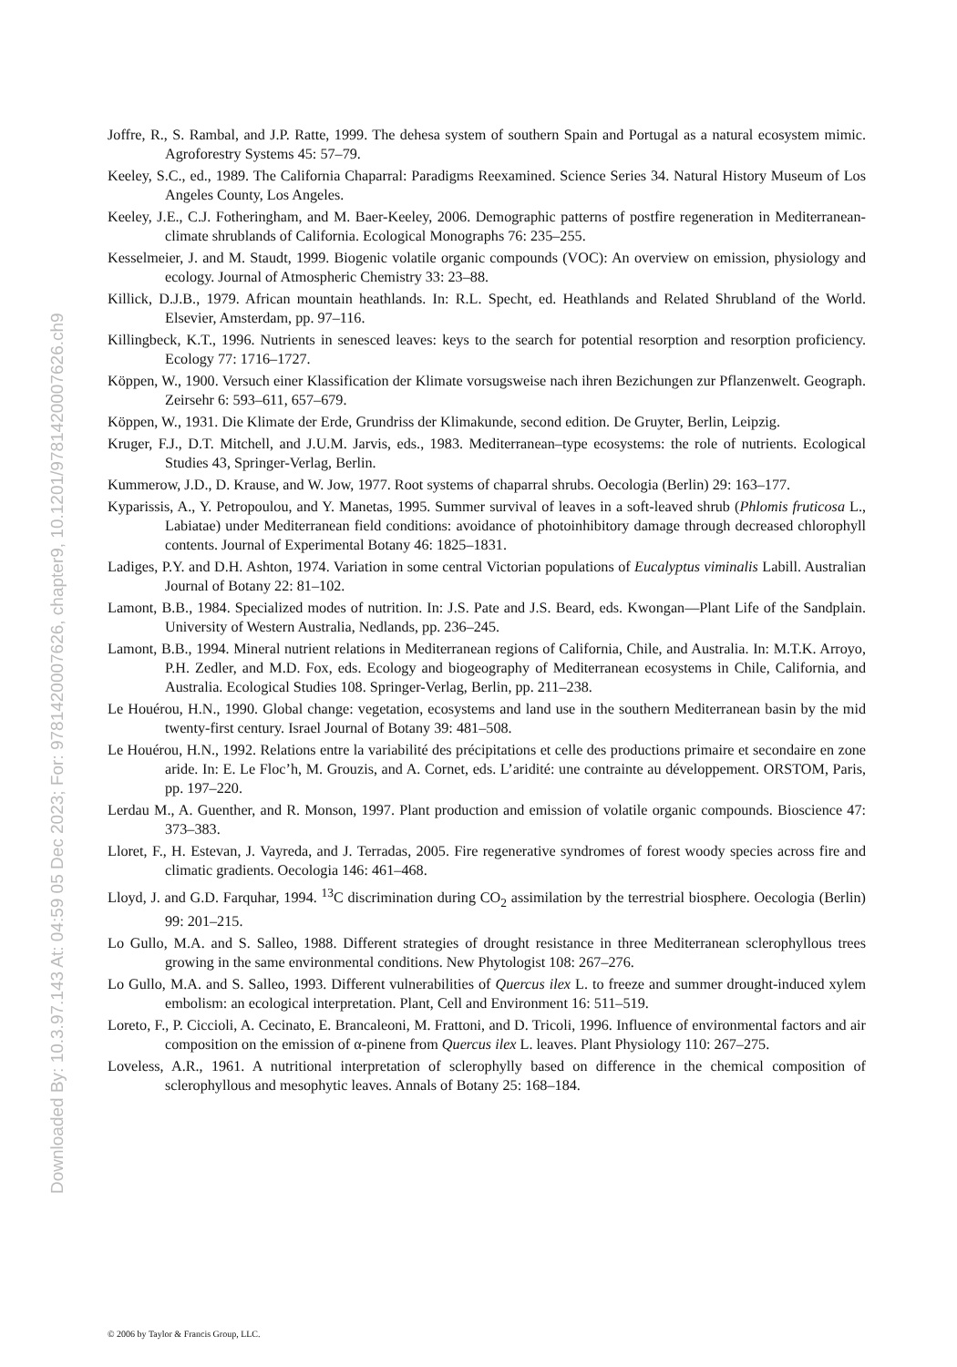Downloaded By: 10.3.97.143 At: 04:59 05 Dec 2023; For: 9781420007626, chapter9, 10.1201/9781420007626.ch9
Joffre, R., S. Rambal, and J.P. Ratte, 1999. The dehesa system of southern Spain and Portugal as a natural ecosystem mimic. Agroforestry Systems 45: 57–79.
Keeley, S.C., ed., 1989. The California Chaparral: Paradigms Reexamined. Science Series 34. Natural History Museum of Los Angeles County, Los Angeles.
Keeley, J.E., C.J. Fotheringham, and M. Baer-Keeley, 2006. Demographic patterns of postfire regeneration in Mediterranean-climate shrublands of California. Ecological Monographs 76: 235–255.
Kesselmeier, J. and M. Staudt, 1999. Biogenic volatile organic compounds (VOC): An overview on emission, physiology and ecology. Journal of Atmospheric Chemistry 33: 23–88.
Killick, D.J.B., 1979. African mountain heathlands. In: R.L. Specht, ed. Heathlands and Related Shrubland of the World. Elsevier, Amsterdam, pp. 97–116.
Killingbeck, K.T., 1996. Nutrients in senesced leaves: keys to the search for potential resorption and resorption proficiency. Ecology 77: 1716–1727.
Köppen, W., 1900. Versuch einer Klassification der Klimate vorsugsweise nach ihren Bezichungen zur Pflanzenwelt. Geograph. Zeirsehr 6: 593–611, 657–679.
Köppen, W., 1931. Die Klimate der Erde, Grundriss der Klimakunde, second edition. De Gruyter, Berlin, Leipzig.
Kruger, F.J., D.T. Mitchell, and J.U.M. Jarvis, eds., 1983. Mediterranean–type ecosystems: the role of nutrients. Ecological Studies 43, Springer-Verlag, Berlin.
Kummerow, J.D., D. Krause, and W. Jow, 1977. Root systems of chaparral shrubs. Oecologia (Berlin) 29: 163–177.
Kyparissis, A., Y. Petropoulou, and Y. Manetas, 1995. Summer survival of leaves in a soft-leaved shrub (Phlomis fruticosa L., Labiatae) under Mediterranean field conditions: avoidance of photoinhibitory damage through decreased chlorophyll contents. Journal of Experimental Botany 46: 1825–1831.
Ladiges, P.Y. and D.H. Ashton, 1974. Variation in some central Victorian populations of Eucalyptus viminalis Labill. Australian Journal of Botany 22: 81–102.
Lamont, B.B., 1984. Specialized modes of nutrition. In: J.S. Pate and J.S. Beard, eds. Kwongan—Plant Life of the Sandplain. University of Western Australia, Nedlands, pp. 236–245.
Lamont, B.B., 1994. Mineral nutrient relations in Mediterranean regions of California, Chile, and Australia. In: M.T.K. Arroyo, P.H. Zedler, and M.D. Fox, eds. Ecology and biogeography of Mediterranean ecosystems in Chile, California, and Australia. Ecological Studies 108. Springer-Verlag, Berlin, pp. 211–238.
Le Houérou, H.N., 1990. Global change: vegetation, ecosystems and land use in the southern Mediterranean basin by the mid twenty-first century. Israel Journal of Botany 39: 481–508.
Le Houérou, H.N., 1992. Relations entre la variabilité des précipitations et celle des productions primaire et secondaire en zone aride. In: E. Le Floc’h, M. Grouzis, and A. Cornet, eds. L’aridité: une contrainte au développement. ORSTOM, Paris, pp. 197–220.
Lerdau M., A. Guenther, and R. Monson, 1997. Plant production and emission of volatile organic compounds. Bioscience 47: 373–383.
Lloret, F., H. Estevan, J. Vayreda, and J. Terradas, 2005. Fire regenerative syndromes of forest woody species across fire and climatic gradients. Oecologia 146: 461–468.
Lloyd, J. and G.D. Farquhar, 1994. <sup>13</sup>C discrimination during CO<sub>2</sub> assimilation by the terrestrial biosphere. Oecologia (Berlin) 99: 201–215.
Lo Gullo, M.A. and S. Salleo, 1988. Different strategies of drought resistance in three Mediterranean sclerophyllous trees growing in the same environmental conditions. New Phytologist 108: 267–276.
Lo Gullo, M.A. and S. Salleo, 1993. Different vulnerabilities of Quercus ilex L. to freeze and summer drought-induced xylem embolism: an ecological interpretation. Plant, Cell and Environment 16: 511–519.
Loreto, F., P. Ciccioli, A. Cecinato, E. Brancaleoni, M. Frattoni, and D. Tricoli, 1996. Influence of environmental factors and air composition on the emission of α-pinene from Quercus ilex L. leaves. Plant Physiology 110: 267–275.
Loveless, A.R., 1961. A nutritional interpretation of sclerophylly based on difference in the chemical composition of sclerophyllous and mesophytic leaves. Annals of Botany 25: 168–184.
© 2006 by Taylor & Francis Group, LLC.